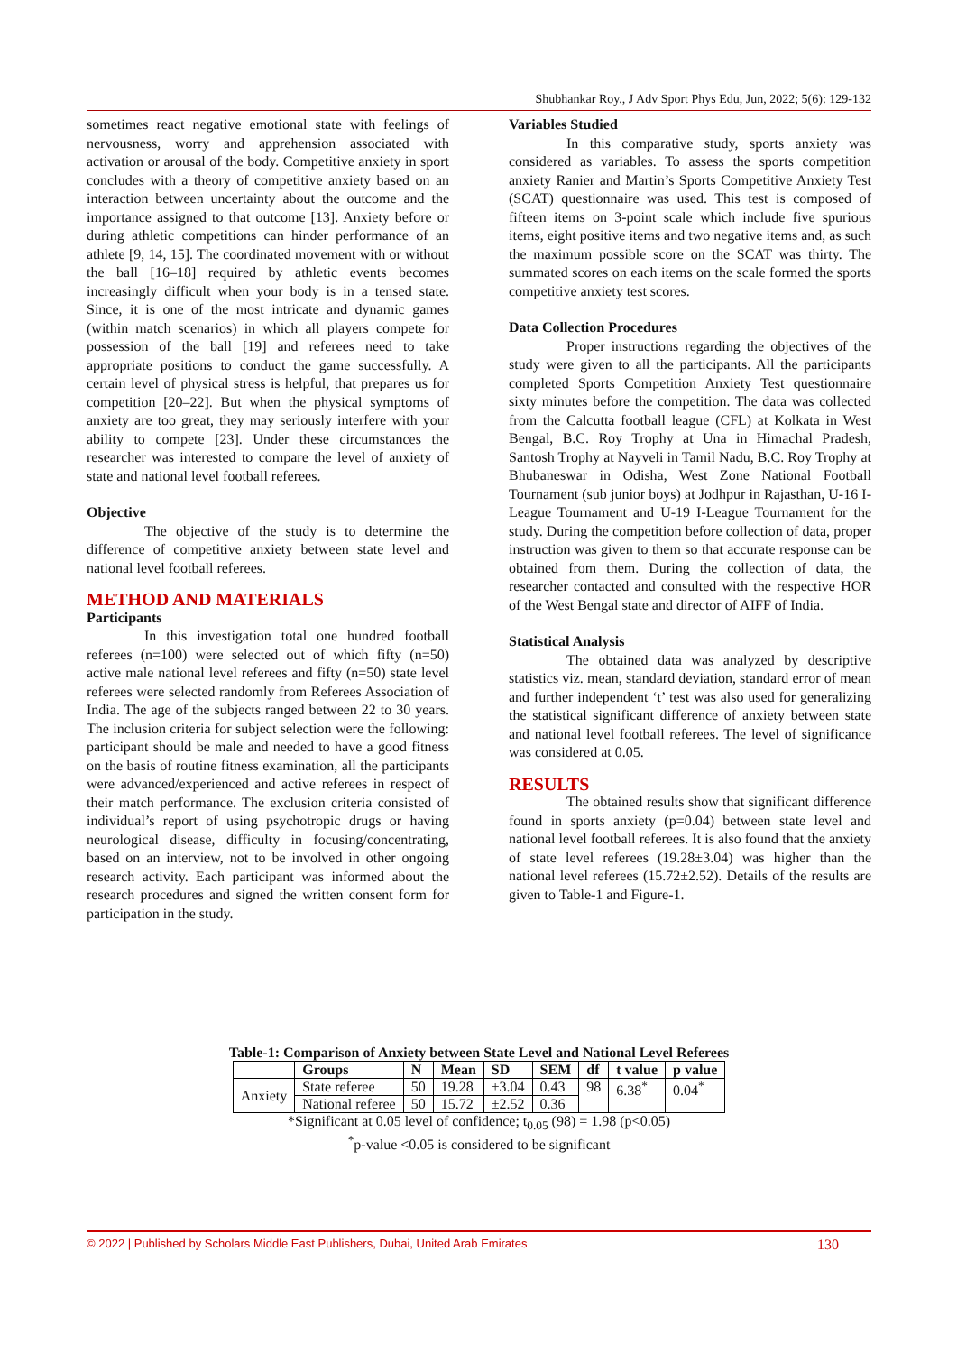Shubhankar Roy., J Adv Sport Phys Edu, Jun, 2022; 5(6): 129-132
sometimes react negative emotional state with feelings of nervousness, worry and apprehension associated with activation or arousal of the body. Competitive anxiety in sport concludes with a theory of competitive anxiety based on an interaction between uncertainty about the outcome and the importance assigned to that outcome [13]. Anxiety before or during athletic competitions can hinder performance of an athlete [9, 14, 15]. The coordinated movement with or without the ball [16–18] required by athletic events becomes increasingly difficult when your body is in a tensed state. Since, it is one of the most intricate and dynamic games (within match scenarios) in which all players compete for possession of the ball [19] and referees need to take appropriate positions to conduct the game successfully. A certain level of physical stress is helpful, that prepares us for competition [20–22]. But when the physical symptoms of anxiety are too great, they may seriously interfere with your ability to compete [23]. Under these circumstances the researcher was interested to compare the level of anxiety of state and national level football referees.
Objective
The objective of the study is to determine the difference of competitive anxiety between state level and national level football referees.
METHOD AND MATERIALS
Participants
In this investigation total one hundred football referees (n=100) were selected out of which fifty (n=50) active male national level referees and fifty (n=50) state level referees were selected randomly from Referees Association of India. The age of the subjects ranged between 22 to 30 years. The inclusion criteria for subject selection were the following: participant should be male and needed to have a good fitness on the basis of routine fitness examination, all the participants were advanced/experienced and active referees in respect of their match performance. The exclusion criteria consisted of individual’s report of using psychotropic drugs or having neurological disease, difficulty in focusing/concentrating, based on an interview, not to be involved in other ongoing research activity. Each participant was informed about the research procedures and signed the written consent form for participation in the study.
Variables Studied
In this comparative study, sports anxiety was considered as variables. To assess the sports competition anxiety Ranier and Martin’s Sports Competitive Anxiety Test (SCAT) questionnaire was used. This test is composed of fifteen items on 3-point scale which include five spurious items, eight positive items and two negative items and, as such the maximum possible score on the SCAT was thirty. The summated scores on each items on the scale formed the sports competitive anxiety test scores.
Data Collection Procedures
Proper instructions regarding the objectives of the study were given to all the participants. All the participants completed Sports Competition Anxiety Test questionnaire sixty minutes before the competition. The data was collected from the Calcutta football league (CFL) at Kolkata in West Bengal, B.C. Roy Trophy at Una in Himachal Pradesh, Santosh Trophy at Nayveli in Tamil Nadu, B.C. Roy Trophy at Bhubaneswar in Odisha, West Zone National Football Tournament (sub junior boys) at Jodhpur in Rajasthan, U-16 I-League Tournament and U-19 I-League Tournament for the study. During the competition before collection of data, proper instruction was given to them so that accurate response can be obtained from them. During the collection of data, the researcher contacted and consulted with the respective HOR of the West Bengal state and director of AIFF of India.
Statistical Analysis
The obtained data was analyzed by descriptive statistics viz. mean, standard deviation, standard error of mean and further independent ‘t’ test was also used for generalizing the statistical significant difference of anxiety between state and national level football referees. The level of significance was considered at 0.05.
RESULTS
The obtained results show that significant difference found in sports anxiety (p=0.04) between state level and national level football referees. It is also found that the anxiety of state level referees (19.28±3.04) was higher than the national level referees (15.72±2.52). Details of the results are given to Table-1 and Figure-1.
Table-1: Comparison of Anxiety between State Level and National Level Referees
| | Groups | N | Mean | SD | SEM | df | t value | p value |
| --- | --- | --- | --- | --- | --- | --- | --- | --- |
| Anxiety | State referee | 50 | 19.28 | ±3.04 | 0.43 | 98 | 6.38<sup>*</sup> | 0.04<sup>*</sup> |
| | National referee | 50 | 15.72 | ±2.52 | 0.36 | | | |
*Significant at 0.05 level of confidence; t<sub>0.05</sub> (98) = 1.98 (p<0.05)
<sup>*</sup> p-value <0.05 is considered to be significant
© 2022 | Published by Scholars Middle East Publishers, Dubai, United Arab Emirates 130